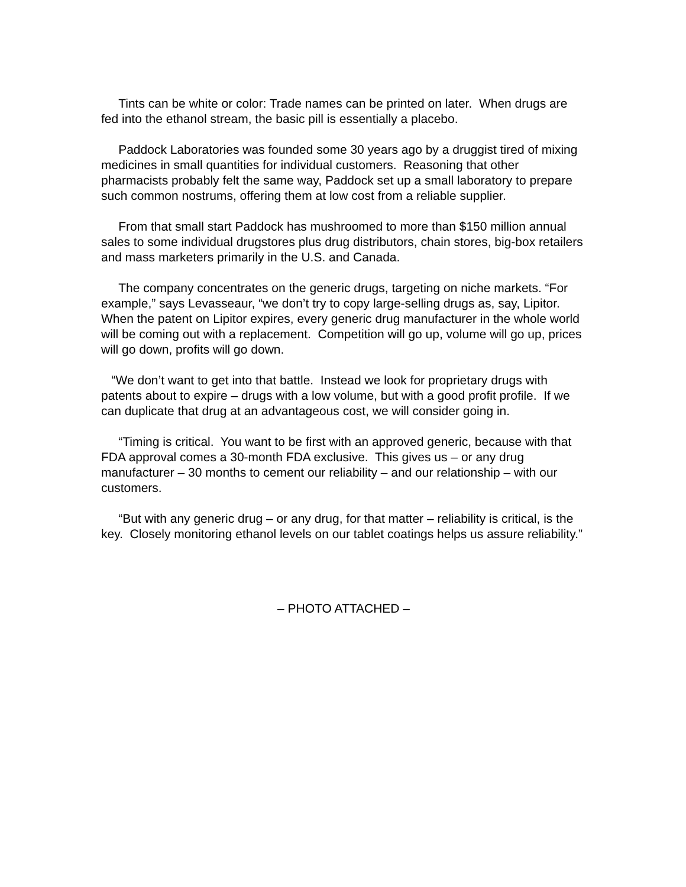Tints can be white or color: Trade names can be printed on later. When drugs are fed into the ethanol stream, the basic pill is essentially a placebo.
Paddock Laboratories was founded some 30 years ago by a druggist tired of mixing medicines in small quantities for individual customers. Reasoning that other pharmacists probably felt the same way, Paddock set up a small laboratory to prepare such common nostrums, offering them at low cost from a reliable supplier.
From that small start Paddock has mushroomed to more than $150 million annual sales to some individual drugstores plus drug distributors, chain stores, big-box retailers and mass marketers primarily in the U.S. and Canada.
The company concentrates on the generic drugs, targeting on niche markets. “For example,” says Levasseaur, “we don’t try to copy large-selling drugs as, say, Lipitor. When the patent on Lipitor expires, every generic drug manufacturer in the whole world will be coming out with a replacement. Competition will go up, volume will go up, prices will go down, profits will go down.
“We don’t want to get into that battle. Instead we look for proprietary drugs with patents about to expire – drugs with a low volume, but with a good profit profile. If we can duplicate that drug at an advantageous cost, we will consider going in.
“Timing is critical. You want to be first with an approved generic, because with that FDA approval comes a 30-month FDA exclusive. This gives us – or any drug manufacturer – 30 months to cement our reliability – and our relationship – with our customers.
“But with any generic drug – or any drug, for that matter – reliability is critical, is the key. Closely monitoring ethanol levels on our tablet coatings helps us assure reliability.”
– PHOTO ATTACHED –